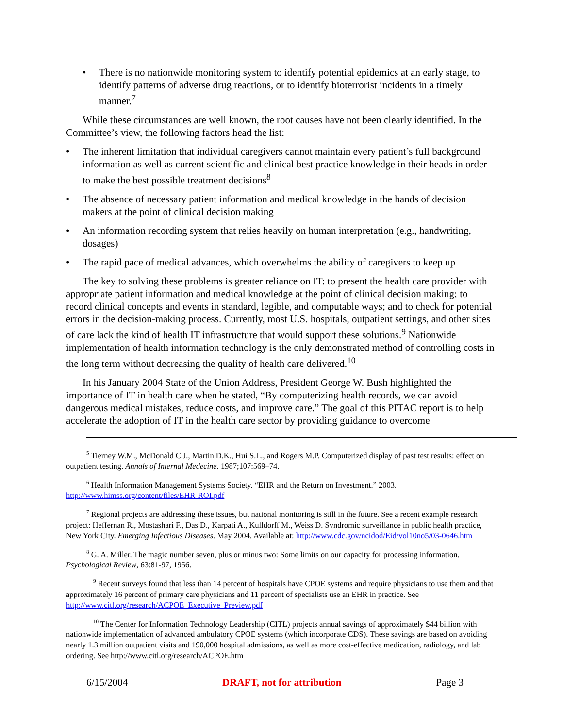• There is no nationwide monitoring system to identify potential epidemics at an early stage, to identify patterns of adverse drug reactions, or to identify bioterrorist incidents in a timely manner.<sup>7</sup>
While these circumstances are well known, the root causes have not been clearly identified. In the Committee’s view, the following factors head the list:
• The inherent limitation that individual caregivers cannot maintain every patient’s full background information as well as current scientific and clinical best practice knowledge in their heads in order to make the best possible treatment decisions<sup>8</sup>
• The absence of necessary patient information and medical knowledge in the hands of decision makers at the point of clinical decision making
• An information recording system that relies heavily on human interpretation (e.g., handwriting, dosages)
• The rapid pace of medical advances, which overwhelms the ability of caregivers to keep up
The key to solving these problems is greater reliance on IT: to present the health care provider with appropriate patient information and medical knowledge at the point of clinical decision making; to record clinical concepts and events in standard, legible, and computable ways; and to check for potential errors in the decision-making process. Currently, most U.S. hospitals, outpatient settings, and other sites of care lack the kind of health IT infrastructure that would support these solutions.<sup>9</sup> Nationwide implementation of health information technology is the only demonstrated method of controlling costs in the long term without decreasing the quality of health care delivered.<sup>10</sup>
In his January 2004 State of the Union Address, President George W. Bush highlighted the importance of IT in health care when he stated, “By computerizing health records, we can avoid dangerous medical mistakes, reduce costs, and improve care.” The goal of this PITAC report is to help accelerate the adoption of IT in the health care sector by providing guidance to overcome
<sup>5</sup> Tierney W.M., McDonald C.J., Martin D.K., Hui S.L., and Rogers M.P. Computerized display of past test results: effect on outpatient testing. Annals of Internal Medecine. 1987;107:569–74.
<sup>6</sup> Health Information Management Systems Society. “EHR and the Return on Investment.” 2003. http://www.himss.org/content/files/EHR-ROI.pdf
<sup>7</sup> Regional projects are addressing these issues, but national monitoring is still in the future. See a recent example research project: Heffernan R., Mostashari F., Das D., Karpati A., Kulldorff M., Weiss D. Syndromic surveillance in public health practice, New York City. Emerging Infectious Diseases. May 2004. Available at: http://www.cdc.gov/ncidod/Eid/vol10no5/03-0646.htm
<sup>8</sup> G. A. Miller. The magic number seven, plus or minus two: Some limits on our capacity for processing information. Psychological Review, 63:81-97, 1956.
<sup>9</sup> Recent surveys found that less than 14 percent of hospitals have CPOE systems and require physicians to use them and that approximately 16 percent of primary care physicians and 11 percent of specialists use an EHR in practice. See http://www.citl.org/research/ACPOE_Executive_Preview.pdf
<sup>10</sup> The Center for Information Technology Leadership (CITL) projects annual savings of approximately $44 billion with nationwide implementation of advanced ambulatory CPOE systems (which incorporate CDS). These savings are based on avoiding nearly 1.3 million outpatient visits and 190,000 hospital admissions, as well as more cost-effective medication, radiology, and lab ordering. See http://www.citl.org/research/ACPOE.htm
6/15/2004 DRAFT, not for attribution Page 3